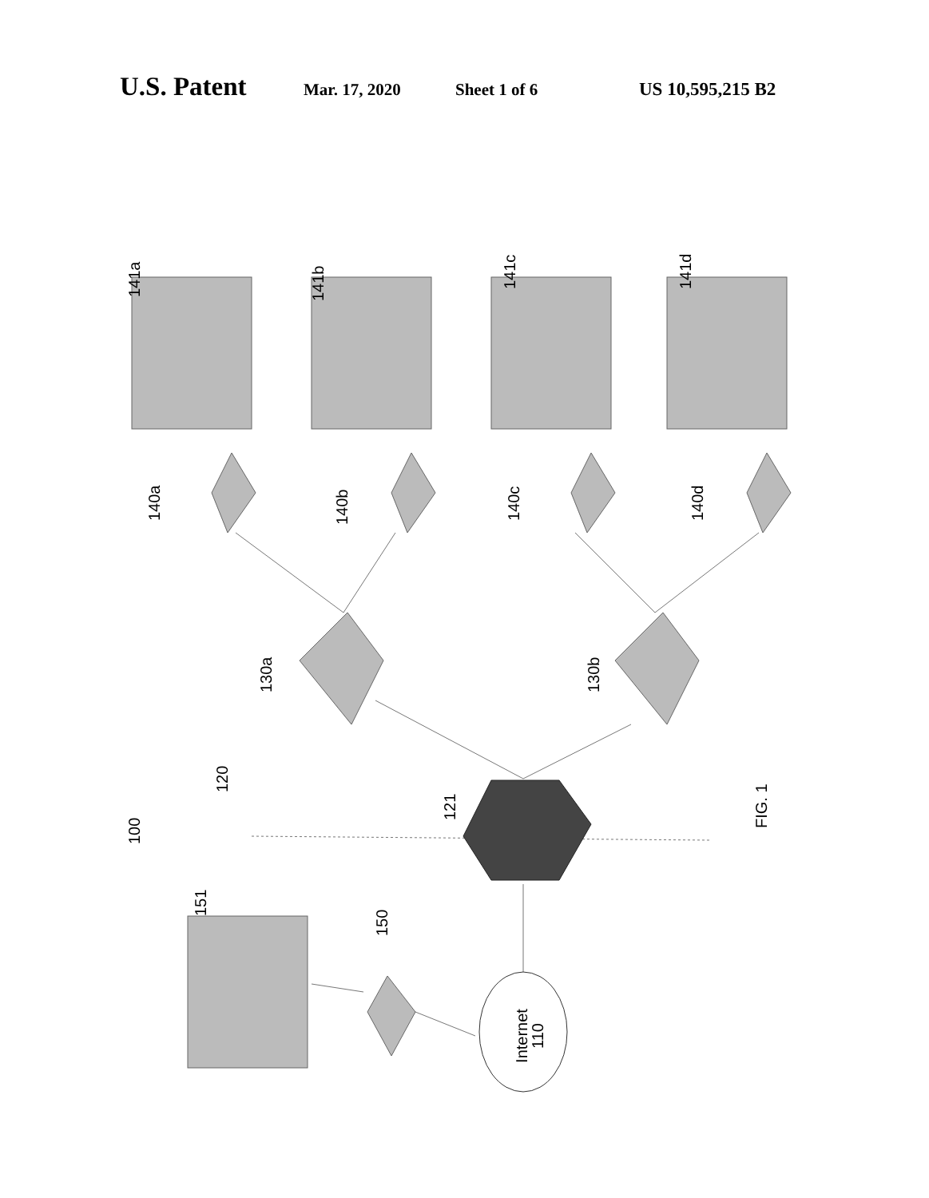U.S. Patent Mar. 17, 2020 Sheet 1 of 6 US 10,595,215 B2
Internet
110
100
120
121
130a
130b
140a
140b
140c
140d
141a
141b
141c
141d
150
151
FIG. 1